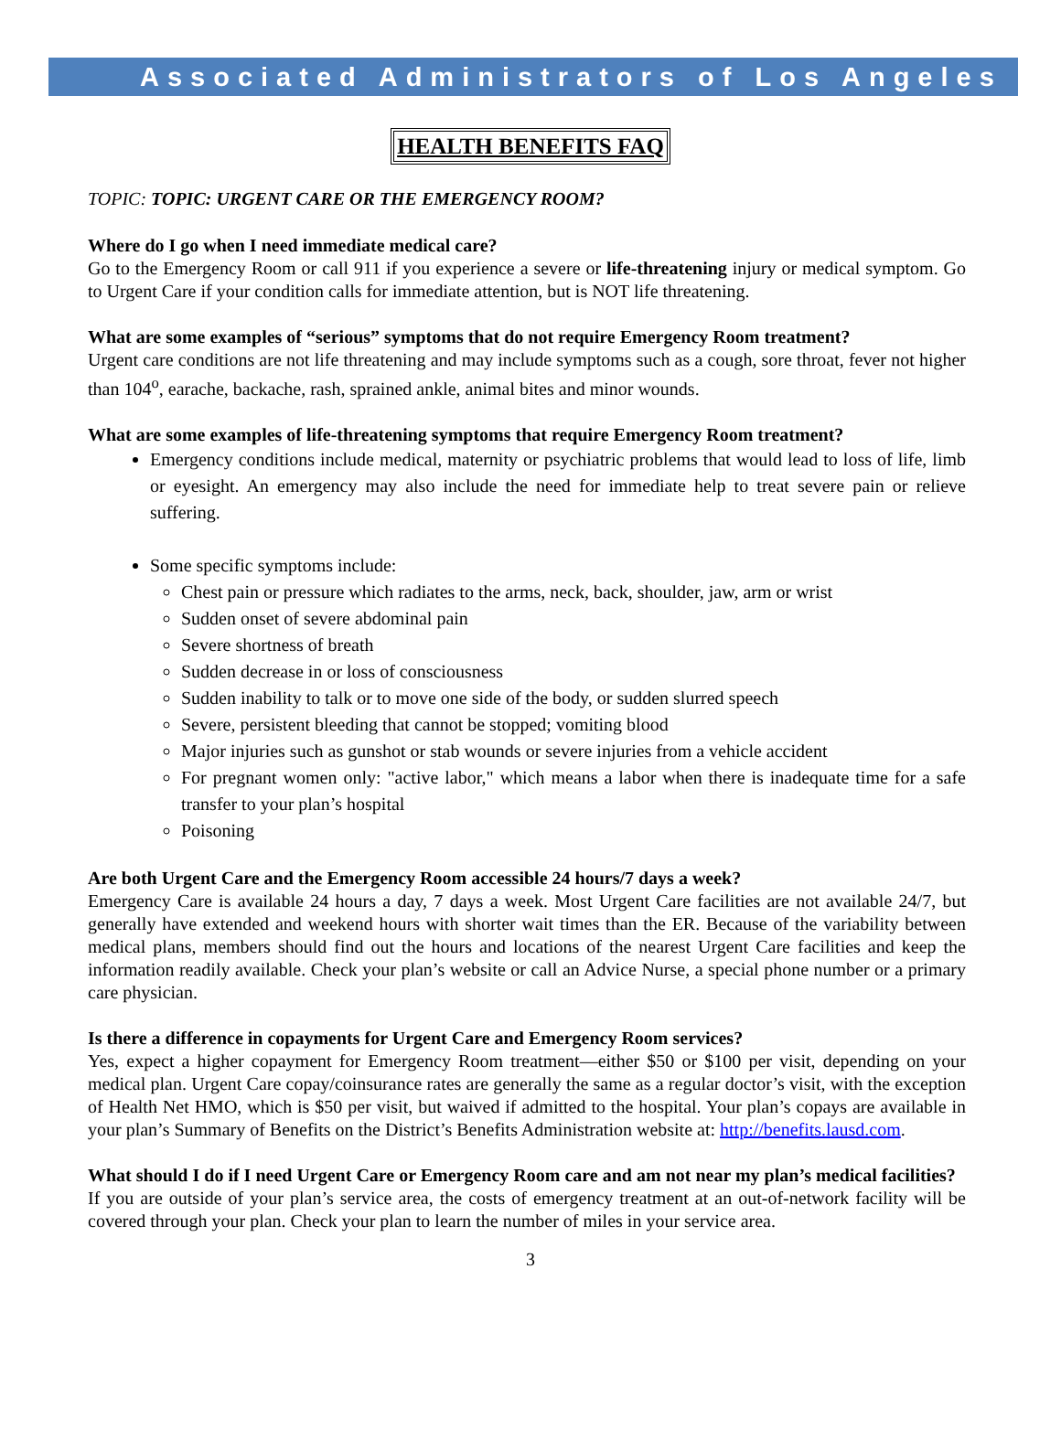Associated Administrators of Los Angeles
HEALTH BENEFITS FAQ
TOPIC: TOPIC: URGENT CARE OR THE EMERGENCY ROOM?
Where do I go when I need immediate medical care?
Go to the Emergency Room or call 911 if you experience a severe or life-threatening injury or medical symptom. Go to Urgent Care if your condition calls for immediate attention, but is NOT life threatening.
What are some examples of “serious” symptoms that do not require Emergency Room treatment?
Urgent care conditions are not life threatening and may include symptoms such as a cough, sore throat, fever not higher than 104<sup>o</sup>, earache, backache, rash, sprained ankle, animal bites and minor wounds.
What are some examples of life-threatening symptoms that require Emergency Room treatment?
Emergency conditions include medical, maternity or psychiatric problems that would lead to loss of life, limb or eyesight. An emergency may also include the need for immediate help to treat severe pain or relieve suffering.
Some specific symptoms include:
Chest pain or pressure which radiates to the arms, neck, back, shoulder, jaw, arm or wrist
Sudden onset of severe abdominal pain
Severe shortness of breath
Sudden decrease in or loss of consciousness
Sudden inability to talk or to move one side of the body, or sudden slurred speech
Severe, persistent bleeding that cannot be stopped; vomiting blood
Major injuries such as gunshot or stab wounds or severe injuries from a vehicle accident
For pregnant women only: "active labor," which means a labor when there is inadequate time for a safe transfer to your plan’s hospital
Poisoning
Are both Urgent Care and the Emergency Room accessible 24 hours/7 days a week?
Emergency Care is available 24 hours a day, 7 days a week. Most Urgent Care facilities are not available 24/7, but generally have extended and weekend hours with shorter wait times than the ER. Because of the variability between medical plans, members should find out the hours and locations of the nearest Urgent Care facilities and keep the information readily available. Check your plan’s website or call an Advice Nurse, a special phone number or a primary care physician.
Is there a difference in copayments for Urgent Care and Emergency Room services?
Yes, expect a higher copayment for Emergency Room treatment—either $50 or $100 per visit, depending on your medical plan. Urgent Care copay/coinsurance rates are generally the same as a regular doctor’s visit, with the exception of Health Net HMO, which is $50 per visit, but waived if admitted to the hospital. Your plan’s copays are available in your plan’s Summary of Benefits on the District’s Benefits Administration website at: http://benefits.lausd.com.
What should I do if I need Urgent Care or Emergency Room care and am not near my plan’s medical facilities?
If you are outside of your plan’s service area, the costs of emergency treatment at an out-of-network facility will be covered through your plan. Check your plan to learn the number of miles in your service area.
3